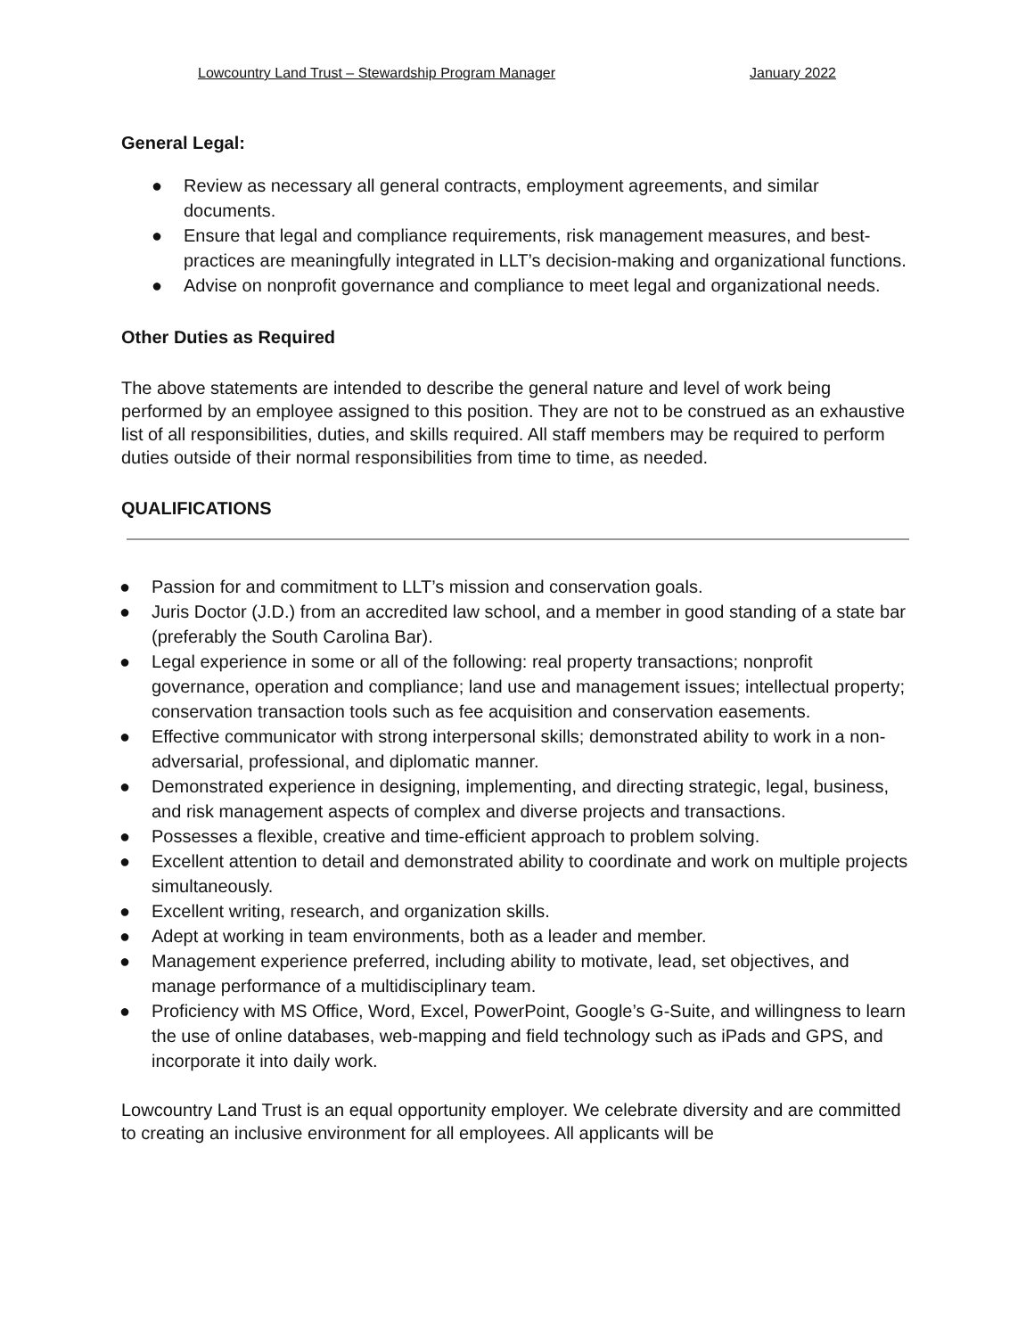Lowcountry Land Trust – Stewardship Program Manager January 2022
General Legal:
● Review as necessary all general contracts, employment agreements, and similar documents.
● Ensure that legal and compliance requirements, risk management measures, and best-practices are meaningfully integrated in LLT’s decision-making and organizational functions.
● Advise on nonprofit governance and compliance to meet legal and organizational needs.
Other Duties as Required
The above statements are intended to describe the general nature and level of work being performed by an employee assigned to this position. They are not to be construed as an exhaustive list of all responsibilities, duties, and skills required. All staff members may be required to perform duties outside of their normal responsibilities from time to time, as needed.
QUALIFICATIONS
● Passion for and commitment to LLT’s mission and conservation goals.
● Juris Doctor (J.D.) from an accredited law school, and a member in good standing of a state bar (preferably the South Carolina Bar).
● Legal experience in some or all of the following: real property transactions; nonprofit governance, operation and compliance; land use and management issues; intellectual property; conservation transaction tools such as fee acquisition and conservation easements.
● Effective communicator with strong interpersonal skills; demonstrated ability to work in a non-adversarial, professional, and diplomatic manner.
● Demonstrated experience in designing, implementing, and directing strategic, legal, business, and risk management aspects of complex and diverse projects and transactions.
● Possesses a flexible, creative and time-efficient approach to problem solving.
● Excellent attention to detail and demonstrated ability to coordinate and work on multiple projects simultaneously.
● Excellent writing, research, and organization skills.
● Adept at working in team environments, both as a leader and member.
● Management experience preferred, including ability to motivate, lead, set objectives, and manage performance of a multidisciplinary team.
● Proficiency with MS Office, Word, Excel, PowerPoint, Google’s G-Suite, and willingness to learn the use of online databases, web-mapping and field technology such as iPads and GPS, and incorporate it into daily work.
Lowcountry Land Trust is an equal opportunity employer. We celebrate diversity and are committed to creating an inclusive environment for all employees. All applicants will be